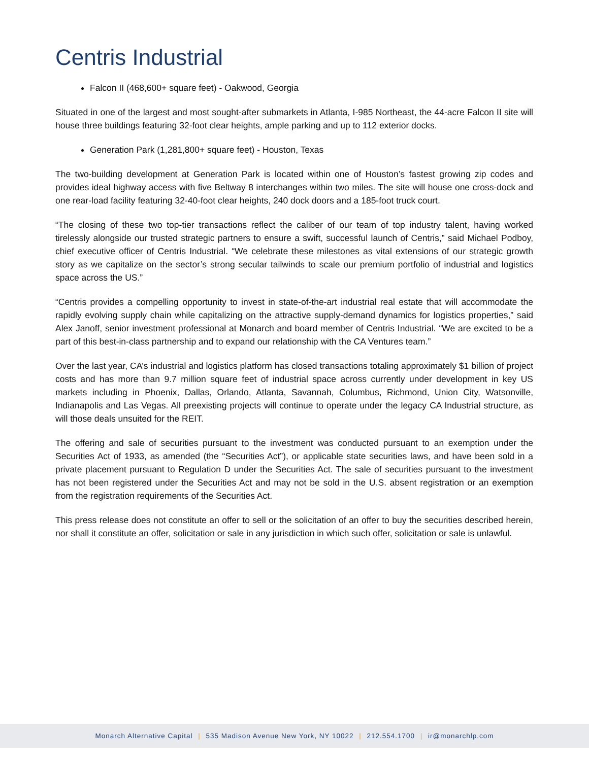Centris Industrial
Falcon II (468,600+ square feet) - Oakwood, Georgia
Situated in one of the largest and most sought-after submarkets in Atlanta, I-985 Northeast, the 44-acre Falcon II site will house three buildings featuring 32-foot clear heights, ample parking and up to 112 exterior docks.
Generation Park (1,281,800+ square feet) - Houston, Texas
The two-building development at Generation Park is located within one of Houston’s fastest growing zip codes and provides ideal highway access with five Beltway 8 interchanges within two miles. The site will house one cross-dock and one rear-load facility featuring 32-40-foot clear heights, 240 dock doors and a 185-foot truck court.
“The closing of these two top-tier transactions reflect the caliber of our team of top industry talent, having worked tirelessly alongside our trusted strategic partners to ensure a swift, successful launch of Centris,” said Michael Podboy, chief executive officer of Centris Industrial. “We celebrate these milestones as vital extensions of our strategic growth story as we capitalize on the sector’s strong secular tailwinds to scale our premium portfolio of industrial and logistics space across the US.”
“Centris provides a compelling opportunity to invest in state-of-the-art industrial real estate that will accommodate the rapidly evolving supply chain while capitalizing on the attractive supply-demand dynamics for logistics properties,” said Alex Janoff, senior investment professional at Monarch and board member of Centris Industrial. “We are excited to be a part of this best-in-class partnership and to expand our relationship with the CA Ventures team.”
Over the last year, CA’s industrial and logistics platform has closed transactions totaling approximately $1 billion of project costs and has more than 9.7 million square feet of industrial space across currently under development in key US markets including in Phoenix, Dallas, Orlando, Atlanta, Savannah, Columbus, Richmond, Union City, Watsonville, Indianapolis and Las Vegas. All preexisting projects will continue to operate under the legacy CA Industrial structure, as will those deals unsuited for the REIT.
The offering and sale of securities pursuant to the investment was conducted pursuant to an exemption under the Securities Act of 1933, as amended (the “Securities Act”), or applicable state securities laws, and have been sold in a private placement pursuant to Regulation D under the Securities Act. The sale of securities pursuant to the investment has not been registered under the Securities Act and may not be sold in the U.S. absent registration or an exemption from the registration requirements of the Securities Act.
This press release does not constitute an offer to sell or the solicitation of an offer to buy the securities described herein, nor shall it constitute an offer, solicitation or sale in any jurisdiction in which such offer, solicitation or sale is unlawful.
Monarch Alternative Capital | 535 Madison Avenue New York, NY 10022 | 212.554.1700 | ir@monarchlp.com